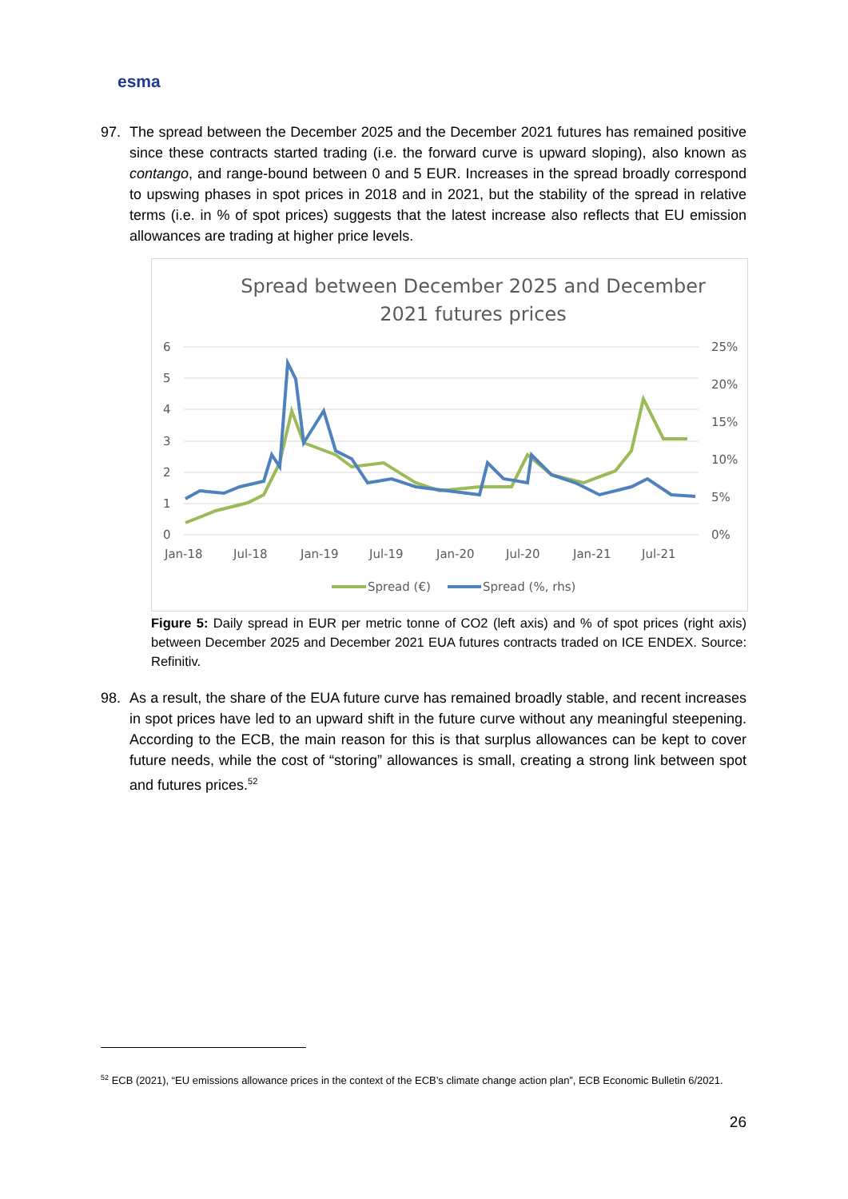esma
97.
The spread between the December 2025 and the December 2021 futures has remained positive since these contracts started trading (i.e. the forward curve is upward sloping), also known as contango, and range-bound between 0 and 5 EUR. Increases in the spread broadly correspond to upswing phases in spot prices in 2018 and in 2021, but the stability of the spread in relative terms (i.e. in % of spot prices) suggests that the latest increase also reflects that EU emission allowances are trading at higher price levels.
Spread between December 2025 and December
2021 futures prices
6
5
4
3
2
1
0
25%
20%
15%
10%
5%
0%
Jan-18
Jul-18
Jan-19
Jul-19
Jan-20
Jul-20
Jan-21
Jul-21
Spread (€)
Spread (%, rhs)
Figure 5: Daily spread in EUR per metric tonne of CO2 (left axis) and % of spot prices (right axis) between December 2025 and December 2021 EUA futures contracts traded on ICE ENDEX. Source: Refinitiv.
98.
As a result, the share of the EUA future curve has remained broadly stable, and recent increases in spot prices have led to an upward shift in the future curve without any meaningful steepening. According to the ECB, the main reason for this is that surplus allowances can be kept to cover future needs, while the cost of “storing” allowances is small, creating a strong link between spot and futures prices.<sup>52</sup>
<sup>52</sup> ECB (2021), “EU emissions allowance prices in the context of the ECB’s climate change action plan”, ECB Economic Bulletin 6/2021.
26